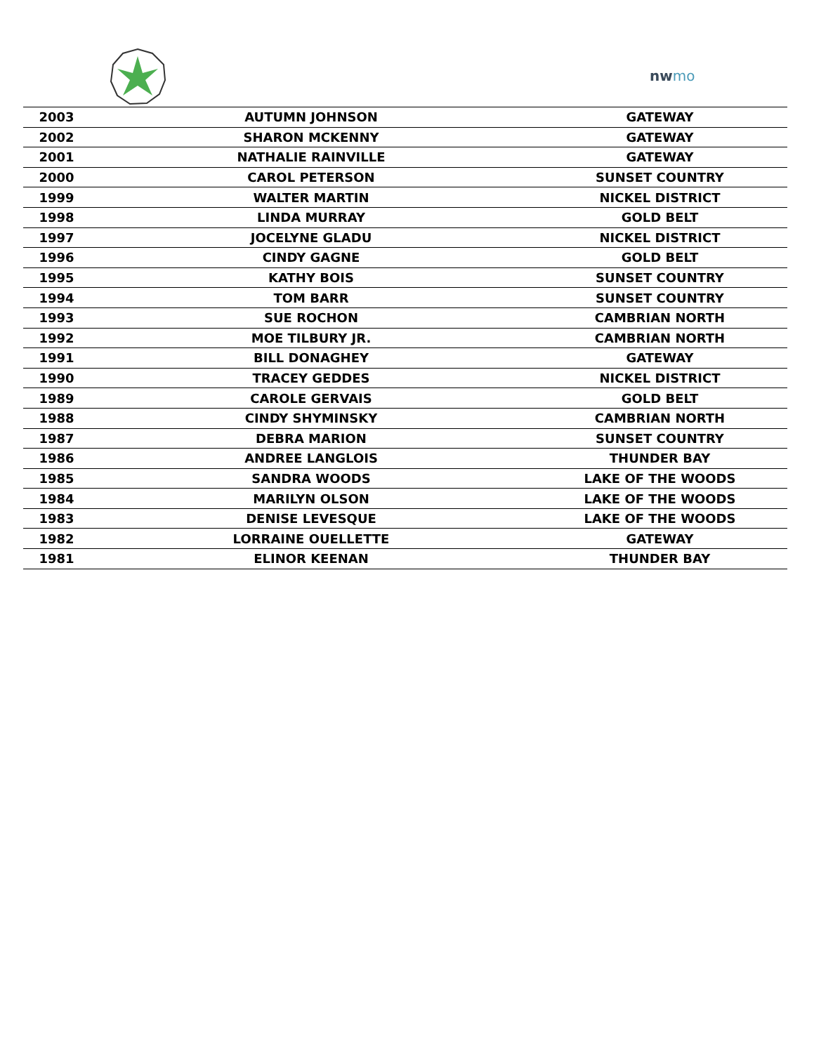nwmo
| 2003 | AUTUMN JOHNSON | GATEWAY |
| 2002 | SHARON MCKENNY | GATEWAY |
| 2001 | NATHALIE RAINVILLE | GATEWAY |
| 2000 | CAROL PETERSON | SUNSET COUNTRY |
| 1999 | WALTER MARTIN | NICKEL DISTRICT |
| 1998 | LINDA MURRAY | GOLD BELT |
| 1997 | JOCELYNE GLADU | NICKEL DISTRICT |
| 1996 | CINDY GAGNE | GOLD BELT |
| 1995 | KATHY BOIS | SUNSET COUNTRY |
| 1994 | TOM BARR | SUNSET COUNTRY |
| 1993 | SUE ROCHON | CAMBRIAN NORTH |
| 1992 | MOE TILBURY JR. | CAMBRIAN NORTH |
| 1991 | BILL DONAGHEY | GATEWAY |
| 1990 | TRACEY GEDDES | NICKEL DISTRICT |
| 1989 | CAROLE GERVAIS | GOLD BELT |
| 1988 | CINDY SHYMINSKY | CAMBRIAN NORTH |
| 1987 | DEBRA MARION | SUNSET COUNTRY |
| 1986 | ANDREE LANGLOIS | THUNDER BAY |
| 1985 | SANDRA WOODS | LAKE OF THE WOODS |
| 1984 | MARILYN OLSON | LAKE OF THE WOODS |
| 1983 | DENISE LEVESQUE | LAKE OF THE WOODS |
| 1982 | LORRAINE OUELLETTE | GATEWAY |
| 1981 | ELINOR KEENAN | THUNDER BAY |